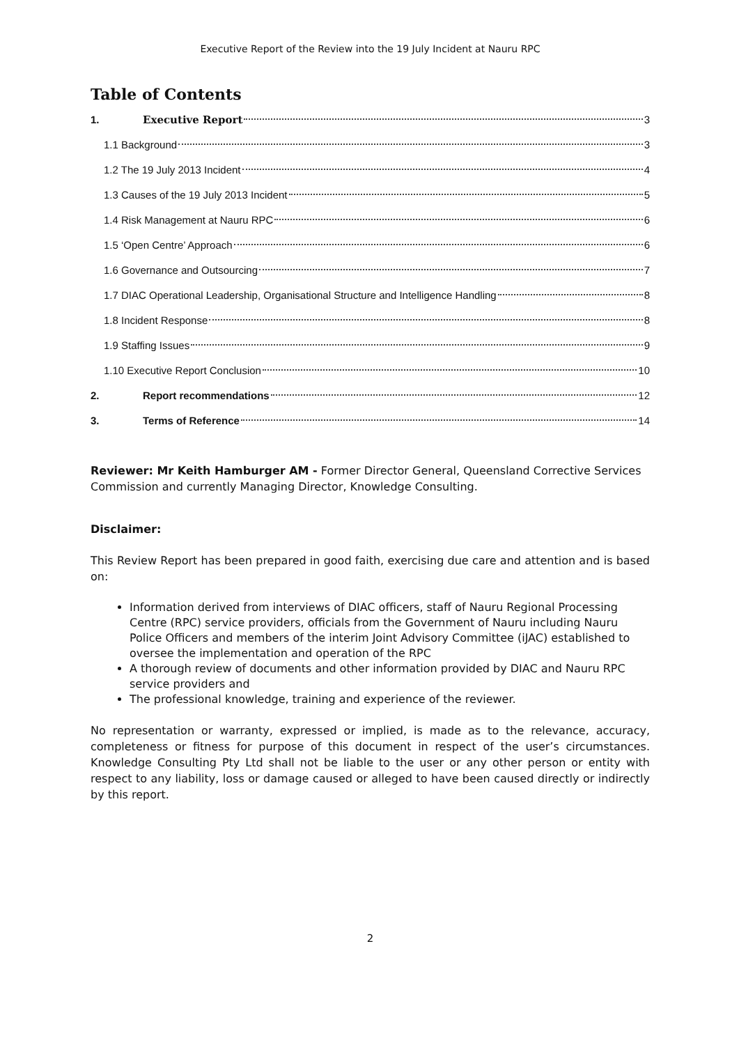Executive Report of the Review into the 19 July Incident at Nauru RPC
Table of Contents
1. Executive Report 3
1.1 Background 3
1.2 The 19 July 2013 Incident 4
1.3 Causes of the 19 July 2013 Incident 5
1.4 Risk Management at Nauru RPC 6
1.5 ‘Open Centre’ Approach 6
1.6 Governance and Outsourcing 7
1.7 DIAC Operational Leadership, Organisational Structure and Intelligence Handling 8
1.8 Incident Response 8
1.9 Staffing Issues 9
1.10 Executive Report Conclusion 10
2. Report recommendations 12
3. Terms of Reference 14
Reviewer: Mr Keith Hamburger AM - Former Director General, Queensland Corrective Services Commission and currently Managing Director, Knowledge Consulting.
Disclaimer:
This Review Report has been prepared in good faith, exercising due care and attention and is based on:
Information derived from interviews of DIAC officers, staff of Nauru Regional Processing Centre (RPC) service providers, officials from the Government of Nauru including Nauru Police Officers and members of the interim Joint Advisory Committee (iJAC) established to oversee the implementation and operation of the RPC
A thorough review of documents and other information provided by DIAC and Nauru RPC service providers and
The professional knowledge, training and experience of the reviewer.
No representation or warranty, expressed or implied, is made as to the relevance, accuracy, completeness or fitness for purpose of this document in respect of the user’s circumstances. Knowledge Consulting Pty Ltd shall not be liable to the user or any other person or entity with respect to any liability, loss or damage caused or alleged to have been caused directly or indirectly by this report.
2